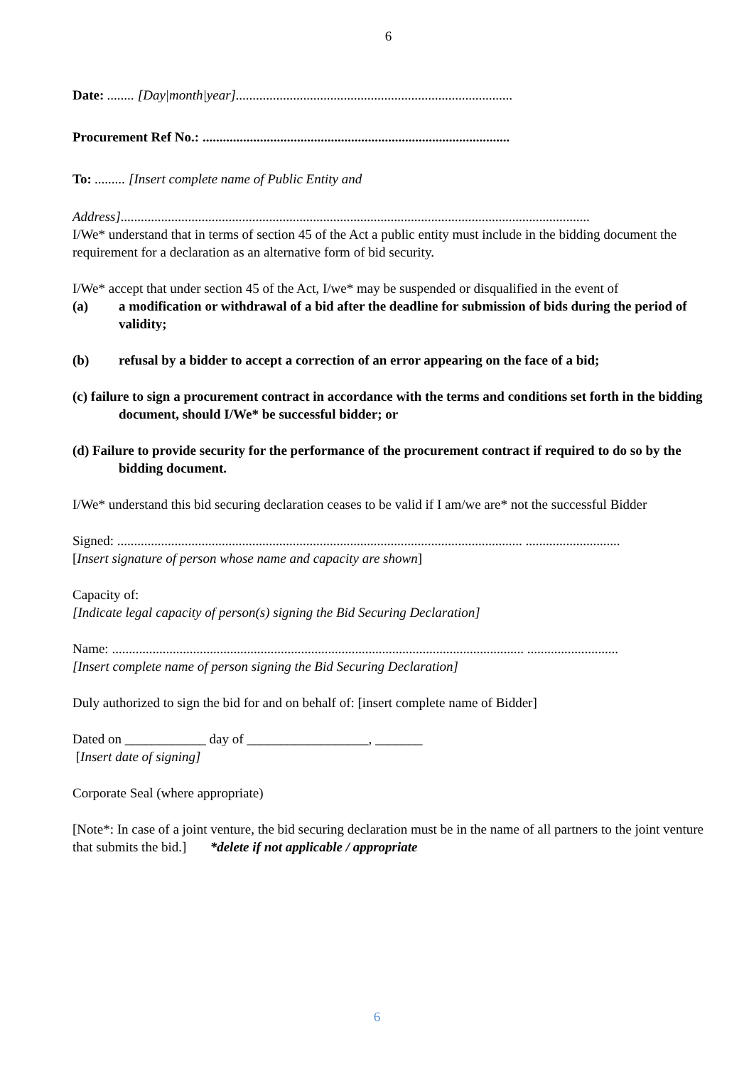6
Date: ........ [Day|month|year]..................................................................................
Procurement Ref No.: ...........................................................................................
To: ......... [Insert complete name of Public Entity and
Address]...........................................................................................................................................
I/We* understand that in terms of section 45 of the Act a public entity must include in the bidding document the requirement for a declaration as an alternative form of bid security.
I/We* accept that under section 45 of the Act, I/we* may be suspended or disqualified in the event of
(a) a modification or withdrawal of a bid after the deadline for submission of bids during the period of validity;
(b) refusal by a bidder to accept a correction of an error appearing on the face of a bid;
(c) failure to sign a procurement contract in accordance with the terms and conditions set forth in the bidding document, should I/We* be successful bidder; or
(d) Failure to provide security for the performance of the procurement contract if required to do so by the bidding document.
I/We* understand this bid securing declaration ceases to be valid if I am/we are* not the successful Bidder
Signed: ........................................................................................................................ ............................
[Insert signature of person whose name and capacity are shown]
Capacity of:
[Indicate legal capacity of person(s) signing the Bid Securing Declaration]
Name: .......................................................................................................................... ...........................
[Insert complete name of person signing the Bid Securing Declaration]
Duly authorized to sign the bid for and on behalf of: [insert complete name of Bidder]
Dated on ____________ day of __________________, _______
[Insert date of signing]
Corporate Seal (where appropriate)
[Note*: In case of a joint venture, the bid securing declaration must be in the name of all partners to the joint venture that submits the bid.] *delete if not applicable / appropriate
6